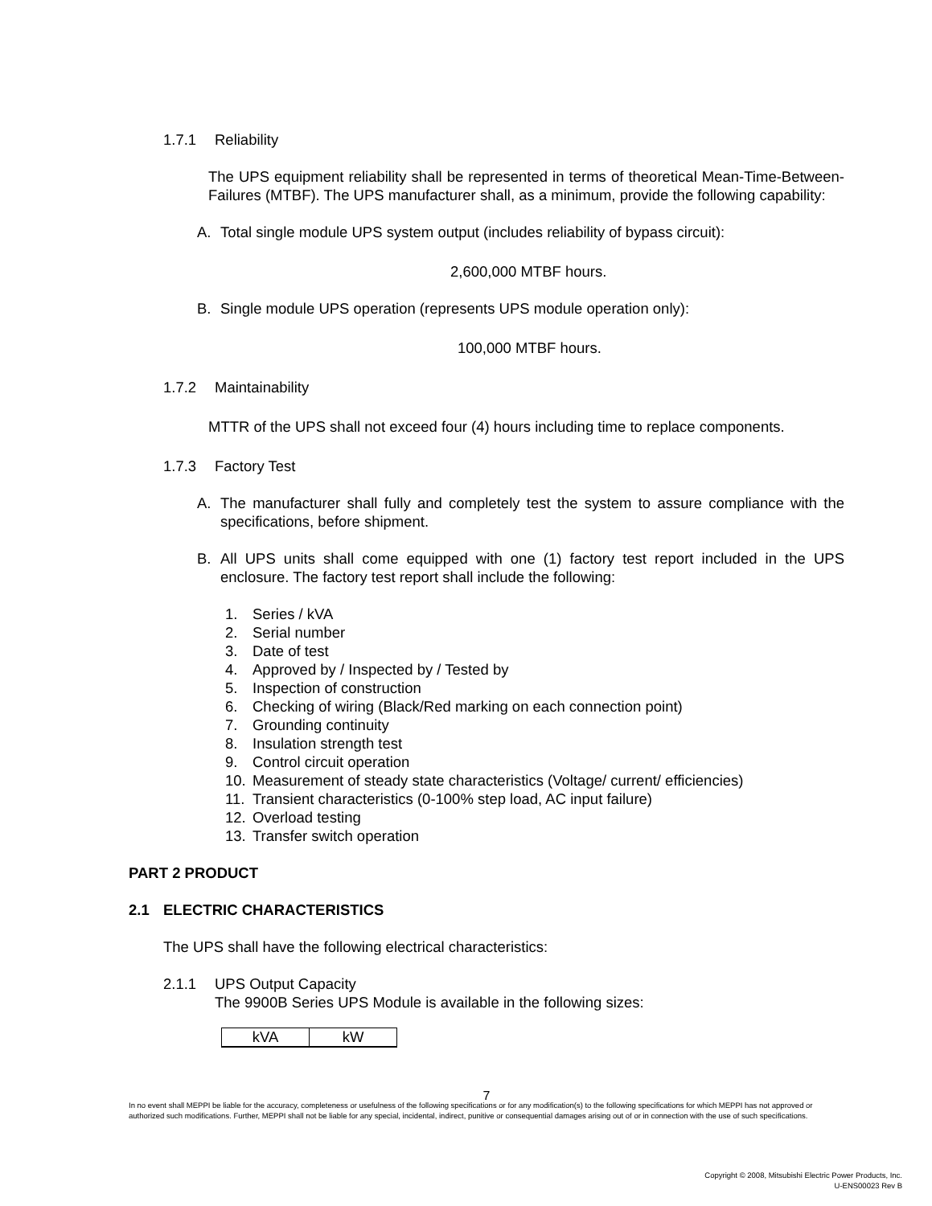1.7.1 Reliability
The UPS equipment reliability shall be represented in terms of theoretical Mean-Time-Between-Failures (MTBF). The UPS manufacturer shall, as a minimum, provide the following capability:
A. Total single module UPS system output (includes reliability of bypass circuit):
2,600,000 MTBF hours.
B. Single module UPS operation (represents UPS module operation only):
100,000 MTBF hours.
1.7.2 Maintainability
MTTR of the UPS shall not exceed four (4) hours including time to replace components.
1.7.3 Factory Test
A. The manufacturer shall fully and completely test the system to assure compliance with the specifications, before shipment.
B. All UPS units shall come equipped with one (1) factory test report included in the UPS enclosure. The factory test report shall include the following:
1. Series / kVA
2. Serial number
3. Date of test
4. Approved by / Inspected by / Tested by
5. Inspection of construction
6. Checking of wiring (Black/Red marking on each connection point)
7. Grounding continuity
8. Insulation strength test
9. Control circuit operation
10. Measurement of steady state characteristics (Voltage/ current/ efficiencies)
11. Transient characteristics (0-100% step load, AC input failure)
12. Overload testing
13. Transfer switch operation
PART 2 PRODUCT
2.1 ELECTRIC CHARACTERISTICS
The UPS shall have the following electrical characteristics:
2.1.1 UPS Output Capacity
The 9900B Series UPS Module is available in the following sizes:
| kVA | kW |
7
In no event shall MEPPI be liable for the accuracy, completeness or usefulness of the following specifications or for any modification(s) to the following specifications for which MEPPI has not approved or authorized such modifications. Further, MEPPI shall not be liable for any special, incidental, indirect, punitive or consequential damages arising out of or in connection with the use of such specifications.
Copyright © 2008, Mitsubishi Electric Power Products, Inc.
U-ENS00023 Rev B